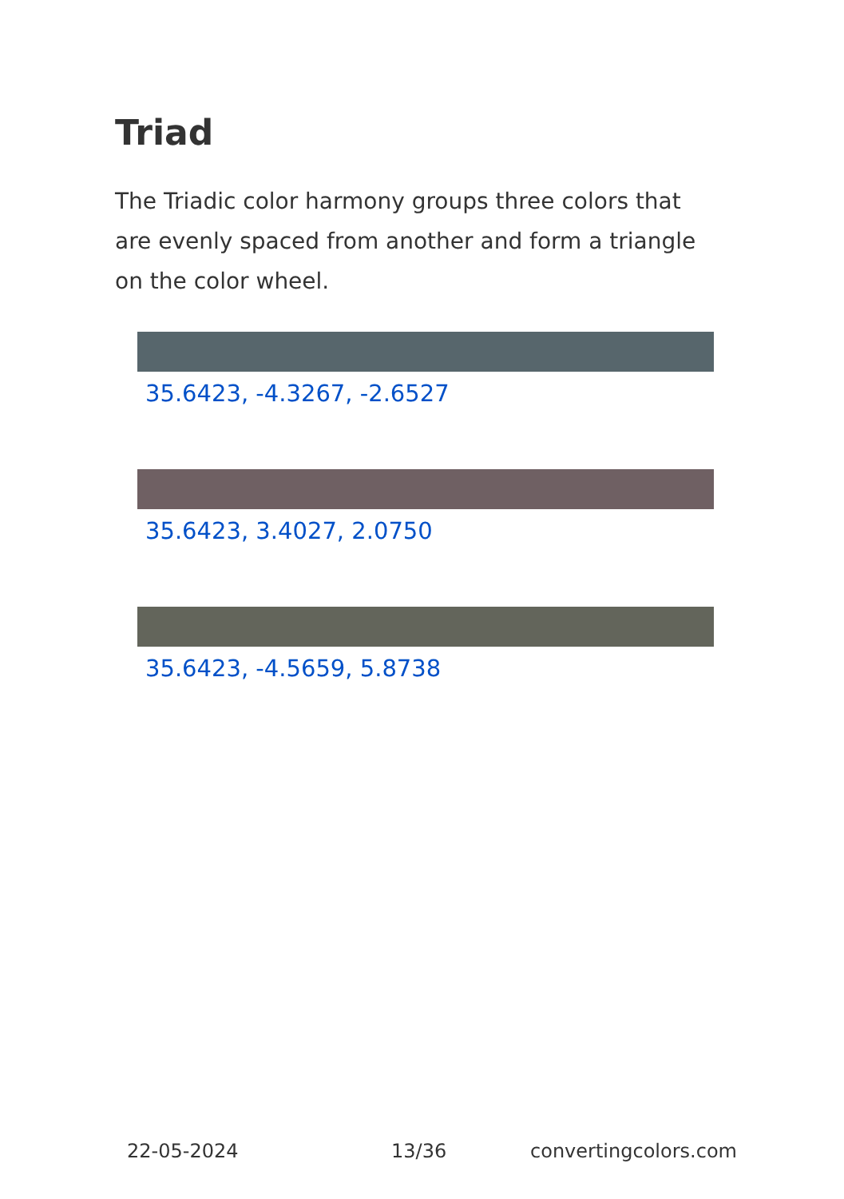Triad
The Triadic color harmony groups three colors that are evenly spaced from another and form a triangle on the color wheel.
35.6423, -4.3267, -2.6527
35.6423, 3.4027, 2.0750
35.6423, -4.5659, 5.8738
22-05-2024 13/36 convertingcolors.com